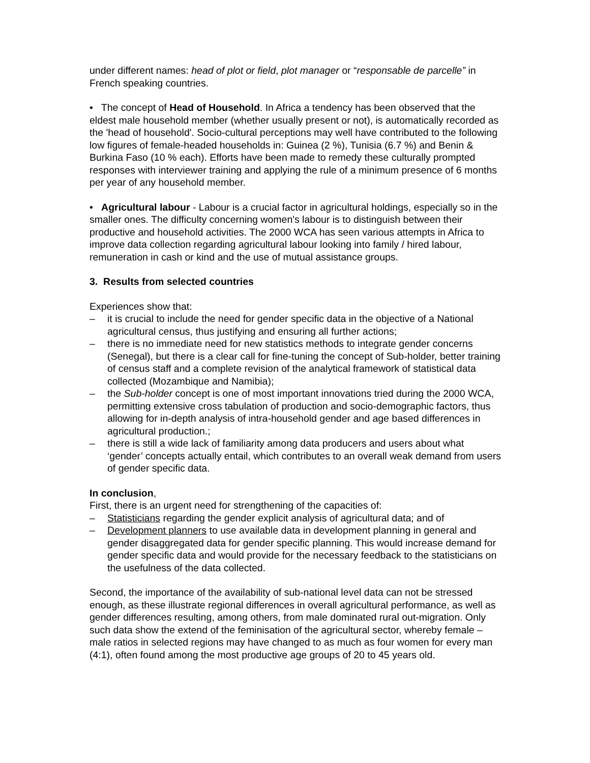under different names: head of plot or field, plot manager or “responsable de parcelle” in French speaking countries.
• The concept of Head of Household. In Africa a tendency has been observed that the eldest male household member (whether usually present or not), is automatically recorded as the 'head of household'. Socio-cultural perceptions may well have contributed to the following low figures of female-headed households in: Guinea (2 %), Tunisia (6.7 %) and Benin & Burkina Faso (10 % each). Efforts have been made to remedy these culturally prompted responses with interviewer training and applying the rule of a minimum presence of 6 months per year of any household member.
• Agricultural labour - Labour is a crucial factor in agricultural holdings, especially so in the smaller ones. The difficulty concerning women's labour is to distinguish between their productive and household activities. The 2000 WCA has seen various attempts in Africa to improve data collection regarding agricultural labour looking into family / hired labour, remuneration in cash or kind and the use of mutual assistance groups.
3. Results from selected countries
Experiences show that:
– it is crucial to include the need for gender specific data in the objective of a National agricultural census, thus justifying and ensuring all further actions;
– there is no immediate need for new statistics methods to integrate gender concerns (Senegal), but there is a clear call for fine-tuning the concept of Sub-holder, better training of census staff and a complete revision of the analytical framework of statistical data collected (Mozambique and Namibia);
– the Sub-holder concept is one of most important innovations tried during the 2000 WCA, permitting extensive cross tabulation of production and socio-demographic factors, thus allowing for in-depth analysis of intra-household gender and age based differences in agricultural production.;
– there is still a wide lack of familiarity among data producers and users about what ‘gender’ concepts actually entail, which contributes to an overall weak demand from users of gender specific data.
In conclusion,
First, there is an urgent need for strengthening of the capacities of:
– Statisticians regarding the gender explicit analysis of agricultural data; and of
– Development planners to use available data in development planning in general and gender disaggregated data for gender specific planning. This would increase demand for gender specific data and would provide for the necessary feedback to the statisticians on the usefulness of the data collected.
Second, the importance of the availability of sub-national level data can not be stressed enough, as these illustrate regional differences in overall agricultural performance, as well as gender differences resulting, among others, from male dominated rural out-migration. Only such data show the extend of the feminisation of the agricultural sector, whereby female – male ratios in selected regions may have changed to as much as four women for every man (4:1), often found among the most productive age groups of 20 to 45 years old.